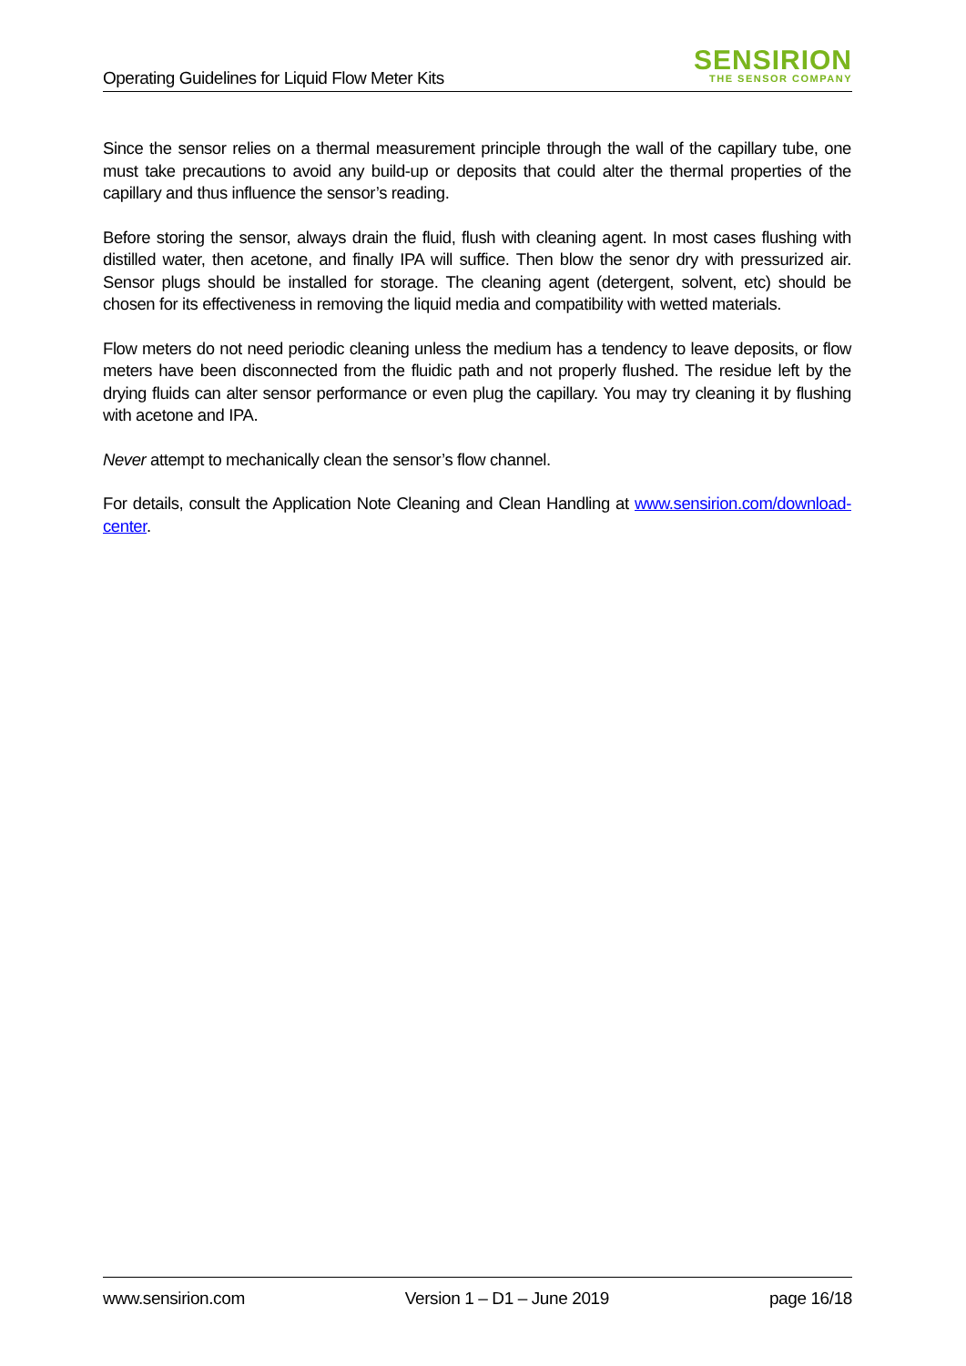Operating Guidelines for Liquid Flow Meter Kits
SENSIRION
THE SENSOR COMPANY
Since the sensor relies on a thermal measurement principle through the wall of the capillary tube, one must take precautions to avoid any build-up or deposits that could alter the thermal properties of the capillary and thus influence the sensor’s reading.
Before storing the sensor, always drain the fluid, flush with cleaning agent. In most cases flushing with distilled water, then acetone, and finally IPA will suffice. Then blow the senor dry with pressurized air. Sensor plugs should be installed for storage. The cleaning agent (detergent, solvent, etc) should be chosen for its effectiveness in removing the liquid media and compatibility with wetted materials.
Flow meters do not need periodic cleaning unless the medium has a tendency to leave deposits, or flow meters have been disconnected from the fluidic path and not properly flushed. The residue left by the drying fluids can alter sensor performance or even plug the capillary. You may try cleaning it by flushing with acetone and IPA.
Never attempt to mechanically clean the sensor’s flow channel.
For details, consult the Application Note Cleaning and Clean Handling at www.sensirion.com/download-center.
www.sensirion.com Version 1 – D1 – June 2019 page 16/18